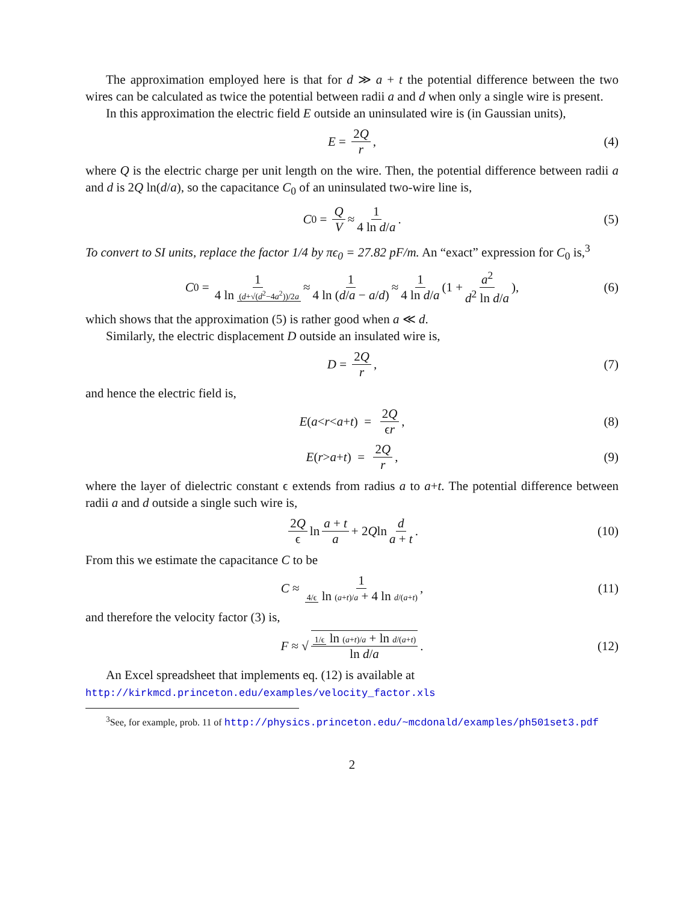The approximation employed here is that for d ≫ a + t the potential difference between the two wires can be calculated as twice the potential between radii a and d when only a single wire is present.
In this approximation the electric field E outside an uninsulated wire is (in Gaussian units),
E = 2Q r, (4)
where Q is the electric charge per unit length on the wire. Then, the potential difference between radii a and d is 2Q ln(d/a), so the capacitance C<sub>0</sub> of an uninsulated two-wire line is,
C<sub>0</sub> = Q V ≈ 1 4 ln d/a. (5)
To convert to SI units, replace the factor 1/4 by πϵ<sub>0</sub> = 27.82 pF/m. An “exact” expression for C<sub>0</sub> is,<sup>3</sup>
C<sub>0</sub> = 1 4 ln (d+√(d<sup>2</sup>−4a<sup>2</sup>))/2a ≈ 1 4 ln (d/a − a/d) ≈ 1 4 ln d/a (1 + a<sup>2</sup> d<sup>2</sup> ln d/a), (6)
which shows that the approximation (5) is rather good when a ≪ d.
Similarly, the electric displacement D outside an insulated wire is,
D = 2Q r, (7)
and hence the electric field is,
E (a < r < a + t) = 2Q ϵr, (8)
E (r > a + t) = 2Q r, (9)
where the layer of dielectric constant ϵ extends from radius a to a+t. The potential difference between radii a and d outside a single such wire is,
2Q ϵ ln a + t a + 2 Q ln d a + t. (10)
From this we estimate the capacitance C to be
C ≈ 1 4/ϵ ln (a+t)/a + 4 ln d/(a+t), (11)
and therefore the velocity factor (3) is,
F ≈ √ 1/ϵ ln (a+t)/a + ln d/(a+t) ln d/a. (12)
An Excel spreadsheet that implements eq. (12) is available at
http://kirkmcd.princeton.edu/examples/velocity_factor.xls
<sup>3</sup> See, for example, prob. 11 of http://physics.princeton.edu/~mcdonald/examples/ph501set3.pdf
2